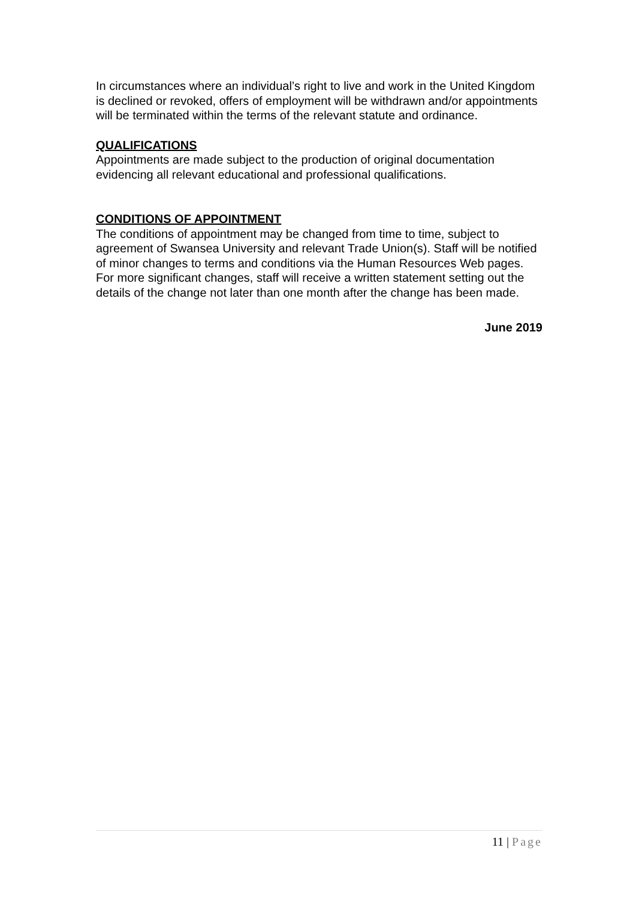In circumstances where an individual’s right to live and work in the United Kingdom is declined or revoked, offers of employment will be withdrawn and/or appointments will be terminated within the terms of the relevant statute and ordinance.
QUALIFICATIONS
Appointments are made subject to the production of original documentation evidencing all relevant educational and professional qualifications.
CONDITIONS OF APPOINTMENT
The conditions of appointment may be changed from time to time, subject to agreement of Swansea University and relevant Trade Union(s). Staff will be notified of minor changes to terms and conditions via the Human Resources Web pages. For more significant changes, staff will receive a written statement setting out the details of the change not later than one month after the change has been made.
June 2019
11 | Page